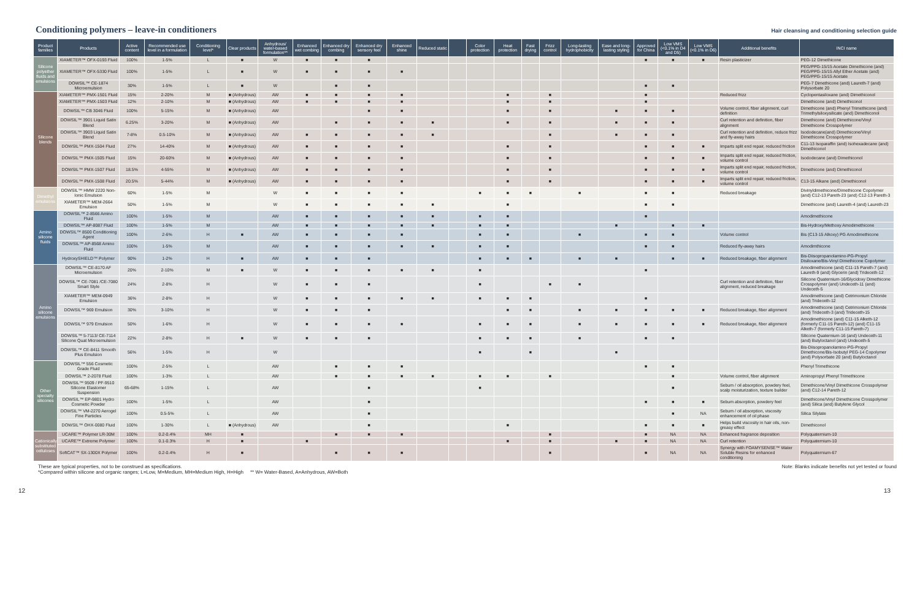Conditioning polymers – leave-in conditioners
Hair cleansing and conditioning selection guide
| Product families | Products | Active content | Recommended use level in a formulation | Conditioning level* | Clear products | Anhydrous/ water-based formulation** | Enhanced wet combing | Enhanced dry combing | Enhanced dry sensory feel | Enhanced shine | Reduced static | | Color protection | Heat protection | Fast drying | Frizz control | Long-lasting hydrophobicity | Ease and long-lasting styling | Approved for China | Low VMS (<0.1% in D4 and D5) | Low VMS (<0.1% in D6) | Additional benefits | INCI name |
| --- | --- | --- | --- | --- | --- | --- | --- | --- | --- | --- | --- | --- | --- | --- | --- | --- | --- | --- | --- | --- | --- | --- | --- |
| Silicone polyether fluids and emulsions | XIAMETER™ OFX-0193 Fluid | 100% | 1-5% | L | ■ | W | ■ | ■ | ■ | | | | | | | | | | ■ | ■ | ■ | Resin plasticizer | PEG-12 Dimethicone |
| | XIAMETER™ OFX-5330 Fluid | 100% | 1-5% | L | ■ | W | ■ | ■ | ■ | ■ | | | | | | | | | | | | | PEG/PPG-15/15 Acetate Dimethicone (and) PEG/PPG-15/15 Allyl Ether Acetate (and) PEG/PPG-15/15 Acetate |
| | DOWSIL™ CE-1874 Microemulsion | 30% | 1-5% | L | ■ | W | | ■ | ■ | | | | | | | | | | ■ | ■ | | | PEG-7 Dimethicone (and) Laureth-7 (and) Polysorbate 20 |
| Silicone blends | XIAMETER™ PMX-1501 Fluid | 15% | 2-20% | M | ■ (Anhydrous) | AW | ■ | ■ | ■ | ■ | | | | ■ | | ■ | | | ■ | | | Reduced frizz | Cyclopentasiloxane (and) Dimethiconol |
| | XIAMETER™ PMX-1503 Fluid | 12% | 2-10% | M | ■ (Anhydrous) | AW | ■ | ■ | ■ | ■ | | | | ■ | | ■ | | | ■ | | | | Dimethicone (and) Dimethiconol |
| | DOWSIL™ CB 3046 Fluid | 100% | 5-15% | M | ■ (Anhydrous) | AW | | | ■ | ■ | | | | ■ | | ■ | | ■ | ■ | ■ | | Volume control, fiber alignment, curl definition | Dimethicone (and) Phenyl Trimethicone (and) Trimethylsiloxysilicate (and) Dimethiconol |
| | DOWSIL™ 3901 Liquid Satin Blend | 6.25% | 3-20% | M | ■ (Anhydrous) | AW | | ■ | ■ | ■ | ■ | | | ■ | | ■ | | ■ | ■ | ■ | | Curl retention and definition, fiber alignment | Dimethicone (and) Dimethicone/Vinyl Dimethicone Crosspolymer |
| | DOWSIL™ 3903 Liquid Satin Blend | 7-8% | 0.5-10% | M | ■ (Anhydrous) | AW | ■ | ■ | ■ | ■ | ■ | | | | | ■ | | ■ | ■ | ■ | | Curl retention and definition, reduce frizz and fly-away hairs | Isododecane(and) Dimethicone/Vinyl Dimethicone Crosspolymer |
| | DOWSIL™ PMX-1504 Fluid | 27% | 14-40% | M | ■ (Anhydrous) | AW | ■ | ■ | ■ | ■ | | | | ■ | | ■ | | | ■ | ■ | ■ | Imparts split end repair, reduced friction | C11-13 Isoparaffin (and) Isohexadecane (and) Dimethiconol |
| | DOWSIL™ PMX-1505 Fluid | 15% | 20-60% | M | ■ (Anhydrous) | AW | ■ | ■ | ■ | ■ | | | | ■ | | ■ | | | ■ | ■ | ■ | Imparts split end repair, reduced friction, volume control | Isododecane (and) Dimethiconol |
| | DOWSIL™ PMX-1507 Fluid | 18.5% | 4-55% | M | ■ (Anhydrous) | AW | ■ | ■ | ■ | ■ | | | | ■ | | ■ | | | ■ | ■ | ■ | Imparts split end repair, reduced friction, volume control | Dimethicone (and) Dimethiconol |
| | DOWSIL™ PMX-1508 Fluid | 20.5% | 5-44% | M | ■ (Anhydrous) | AW | ■ | ■ | ■ | ■ | | | | ■ | | ■ | | | ■ | ■ | ■ | Imparts split end repair, reduced friction, volume control | C13-15 Alkane (and) Dimethiconol |
| Dimethyl emulsions | DOWSIL™ HMW 2220 Non-Ionic Emulsion | 60% | 1-5% | M | | W | ■ | ■ | ■ | ■ | | | ■ | ■ | ■ | | ■ | | ■ | ■ | | Reduced breakage | Divinyldimethicone/Dimethicone Copolymer (and) C12-13 Pareth-23 (and) C12-13 Pareth-3 |
| | XIAMETER™ MEM-2664 Emulsion | 50% | 1-5% | M | | W | ■ | ■ | ■ | ■ | ■ | | | ■ | | | | | ■ | ■ | | | Dimethicone (and) Laureth-4 (and) Laureth-23 |
| Amino silicone fluids | DOWSIL™ 2-8566 Amino Fluid | 100% | 1-5% | M | | AW | ■ | ■ | ■ | ■ | ■ | | ■ | ■ | | | | | ■ | | | | Amodimethicone |
| | DOWSIL™ AP-8087 Fluid | 100% | 1-5% | M | | AW | ■ | ■ | ■ | ■ | ■ | | ■ | ■ | | | | ■ | | ■ | ■ | | Bis-Hydroxy/Methoxy Amodimethicone |
| | DOWSIL™ 8500 Conditioning Agent | 100% | 2-6% | H | ■ | AW | ■ | ■ | ■ | ■ | | | ■ | ■ | | | ■ | | ■ | ■ | | Volume control | Bis (C13-15 Alkoxy) PG Amodimethicone |
| | DOWSIL™ AP-8568 Amino Fluid | 100% | 1-5% | M | | AW | ■ | ■ | ■ | ■ | ■ | | ■ | ■ | | | | | ■ | ■ | | Reduced fly-away hairs | Amodimthicone |
| | HydroxySHIELD™ Polymer | 90% | 1-2% | H | ■ | AW | ■ | ■ | ■ | | | | ■ | ■ | ■ | | ■ | ■ | | ■ | ■ | Reduced breakage, fiber alignment | Bis-Diisopropanolamino-PG-Propyl Disiloxane/Bis-Vinyl Dimethicone Copolymer |
| Amino silicone emulsions | DOWSIL™ CE-8170 AF Microemulsion | 20% | 2-10% | M | ■ | W | ■ | ■ | ■ | ■ | ■ | | ■ | | | | | | ■ | | | | Amodimethicone (and) C11-15 Pareth-7 (and) Laureth-9 (and) Glycerin (and) Trideceth-12 |
| | DOWSIL™ CE-7081 /CE-7080 Smart Style | 24% | 2-8% | H | | W | ■ | ■ | ■ | | | | ■ | | | ■ | ■ | | | | | Curl retention and definition, fiber alignment, reduced breakage | Silicone Quaternium-16/Glycidoxy Dimethicone Crosspolymer (and) Undeceth-11 (and) Undeceth-5 |
| | XIAMETER™ MEM-0949 Emulsion | 36% | 2-8% | H | | W | ■ | ■ | ■ | ■ | ■ | | ■ | ■ | ■ | | | | ■ | | | | Amodimethicone (and) Cetrimonium Chloride (and) Trideceth-12 |
| | DOWSIL™ 969 Emulsion | 30% | 3-10% | H | | W | ■ | ■ | ■ | | | | | ■ | ■ | | ■ | ■ | ■ | ■ | ■ | Reduced breakage, fiber alignment | Amodimethicone (and) Cetrimonium Chloride (and) Trideceth-3 (and) Trideceth-15 |
| | DOWSIL™ 979 Emulsion | 50% | 1-6% | H | | W | ■ | ■ | ■ | ■ | | | ■ | ■ | ■ | | ■ | ■ | ■ | ■ | ■ | Reduced breakage, fiber alignment | Amodimethicone (and) C11-15 Alketh-12 (formerly C11-15 Pareth-12) (and) C11-15 Alketh-7 (formerly C11-15 Pareth-7) |
| | DOWSIL™ 5-7113/ CE-7114 Silicone Quat Microemulsion | 22% | 2-8% | H | ■ | W | ■ | ■ | ■ | | | | ■ | ■ | ■ | | ■ | | ■ | ■ | | | Silicone Quaternium-16 (and) Undeceth-11 (and) Butyloctanol (and) Undeceth-5 |
| | DOWSIL™ CE-8411 Smooth Plus Emulsion | 56% | 1-5% | H | | W | | | | | | | ■ | | ■ | | | ■ | | | | | Bis-Diisopropanolamino-PG-Propyl Dimethicone/Bis-Isobutyl PEG-14 Copolymer (and) Polysorbate 20 (and) Butyloctanol |
| Other specialty silicones | DOWSIL™ 556 Cosmetic Grade Fluid | 100% | 2-5% | L | | AW | | ■ | ■ | ■ | | | | | | | | | ■ | ■ | | | Phenyl Trimethicone |
| | DOWSIL™ 2-2078 Fluid | 100% | 1-3% | L | | AW | | ■ | ■ | ■ | ■ | | ■ | ■ | | ■ | | | | ■ | | Volume control, fiber alignment | Aminopropyl Phenyl Trimethicone |
| | DOWSIL™ 9509 / PF-9510 Silicone Elastomer Suspension | 65-68% | 1-15% | L | | AW | | | ■ | | | | ■ | | | | | | | ■ | | Sebum / oil absorption, powdery feel, scalp moisturization, texture builder | Dimethicone/Vinyl Dimethicone Crosspolymer (and) C12-14 Pareth-12 |
| | DOWSIL™ EP-9801 Hydro Cosmetic Powder | 100% | 1-5% | L | | AW | | | ■ | | | | | | | | | | ■ | ■ | ■ | Sebum absorption, powdery feel | Dimethicone/Vinyl Dimethicone Crosspolymer (and) Silica (and) Butylene Glycol |
| | DOWSIL™ VM-2270 Aerogel Fine Particles | 100% | 0.5-5% | L | | AW | | | ■ | | | | | | | | | | | ■ | NA | Sebum / oil absorption, viscosity enhancement of oil phase | Silica Silylate |
| | DOWSIL™ OHX-0080 Fluid | 100% | 1-30% | L | ■ (Anhydrous) | AW | | | ■ | | | | | ■ | | | | | ■ | ■ | ■ | Helps build viscosity in hair oils, non-greasy effect | Dimethiconol |
| Cationically substituted celluloses | UCARE™ Polymer LR-30M | 100% | 0.2-0.4% | MH | ■ | | | ■ | ■ | ■ | | | | | | ■ | | | ■ | NA | NA | Enhanced fragrance deposition | Polyquaternium-10 |
| | UCARE™ Extreme Polymer | 100% | 0.1-0.3% | H | ■ | | ■ | | | | | | | ■ | | ■ | | ■ | ■ | NA | NA | Curl retention | Polyquaternium-10 |
| | SoftCAT™ SX-1300X Polymer | 100% | 0.2-0.4% | H | ■ | | | ■ | ■ | ■ | | | | | | ■ | | | ■ | NA | NA | Synergy with FOAMYSENSE™ Water Soluble Resins for enhanced conditioning | Polyquaternium-67 |
These are typical properties, not to be construed as specifications.
*Compared within silicone and organic ranges; L=Low, M=Medium, MH=Medium High, H=High ** W= Water-Based, A=Anhydrous, AW=Both
Note: Blanks indicate benefits not yet tested or found
12 13